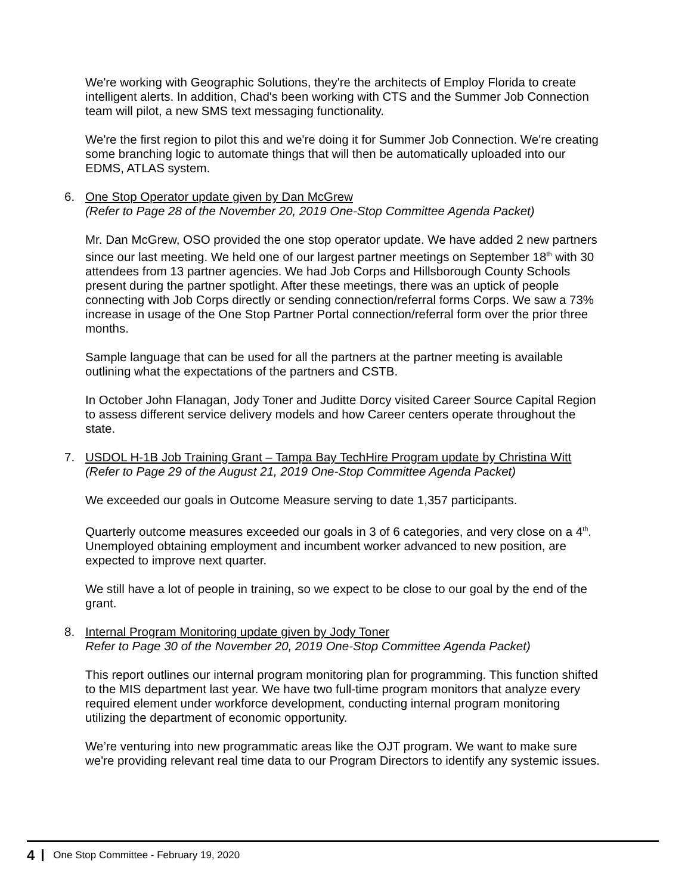We're working with Geographic Solutions, they're the architects of Employ Florida to create intelligent alerts. In addition, Chad's been working with CTS and the Summer Job Connection team will pilot, a new SMS text messaging functionality.
We're the first region to pilot this and we're doing it for Summer Job Connection. We're creating some branching logic to automate things that will then be automatically uploaded into our EDMS, ATLAS system.
6. One Stop Operator update given by Dan McGrew
(Refer to Page 28 of the November 20, 2019 One-Stop Committee Agenda Packet)
Mr. Dan McGrew, OSO provided the one stop operator update. We have added 2 new partners since our last meeting. We held one of our largest partner meetings on September 18<sup>th</sup> with 30 attendees from 13 partner agencies. We had Job Corps and Hillsborough County Schools present during the partner spotlight. After these meetings, there was an uptick of people connecting with Job Corps directly or sending connection/referral forms Corps. We saw a 73% increase in usage of the One Stop Partner Portal connection/referral form over the prior three months.
Sample language that can be used for all the partners at the partner meeting is available outlining what the expectations of the partners and CSTB.
In October John Flanagan, Jody Toner and Juditte Dorcy visited Career Source Capital Region to assess different service delivery models and how Career centers operate throughout the state.
7. USDOL H-1B Job Training Grant – Tampa Bay TechHire Program update by Christina Witt
(Refer to Page 29 of the August 21, 2019 One-Stop Committee Agenda Packet)
We exceeded our goals in Outcome Measure serving to date 1,357 participants.
Quarterly outcome measures exceeded our goals in 3 of 6 categories, and very close on a 4<sup>th</sup>. Unemployed obtaining employment and incumbent worker advanced to new position, are expected to improve next quarter.
We still have a lot of people in training, so we expect to be close to our goal by the end of the grant.
8. Internal Program Monitoring update given by Jody Toner
Refer to Page 30 of the November 20, 2019 One-Stop Committee Agenda Packet)
This report outlines our internal program monitoring plan for programming. This function shifted to the MIS department last year. We have two full-time program monitors that analyze every required element under workforce development, conducting internal program monitoring utilizing the department of economic opportunity.
We’re venturing into new programmatic areas like the OJT program. We want to make sure we're providing relevant real time data to our Program Directors to identify any systemic issues.
4
One Stop Committee - February 19, 2020